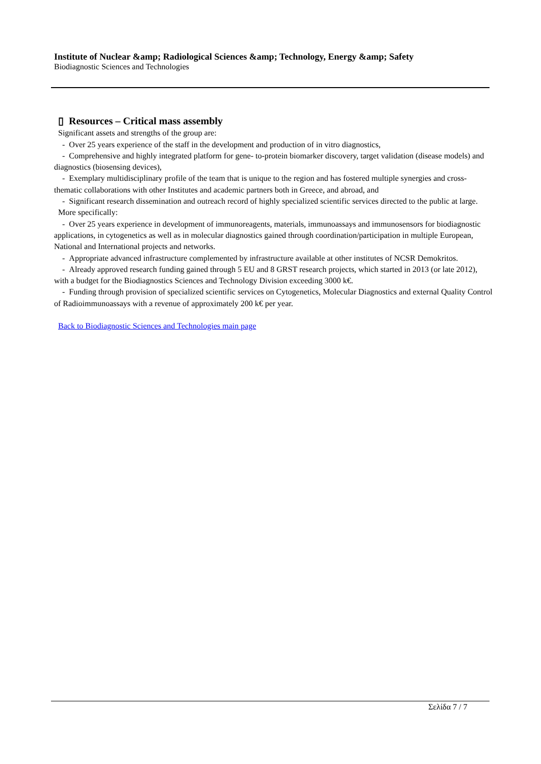Institute of Nuclear &amp; Radiological Sciences &amp; Technology, Energy &amp; Safety
Biodiagnostic Sciences and Technologies
▯ Resources – Critical mass assembly
Significant assets and strengths of the group are:
- Over 25 years experience of the staff in the development and production of in vitro diagnostics,
- Comprehensive and highly integrated platform for gene- to-protein biomarker discovery, target validation (disease models) and diagnostics (biosensing devices),
- Exemplary multidisciplinary profile of the team that is unique to the region and has fostered multiple synergies and cross-thematic collaborations with other Institutes and academic partners both in Greece, and abroad, and
- Significant research dissemination and outreach record of highly specialized scientific services directed to the public at large.
More specifically:
- Over 25 years experience in development of immunoreagents, materials, immunoassays and immunosensors for biodiagnostic applications, in cytogenetics as well as in molecular diagnostics gained through coordination/participation in multiple European, National and International projects and networks.
- Appropriate advanced infrastructure complemented by infrastructure available at other institutes of NCSR Demokritos.
- Already approved research funding gained through 5 EU and 8 GRST research projects, which started in 2013 (or late 2012), with a budget for the Biodiagnostics Sciences and Technology Division exceeding 3000 k€.
- Funding through provision of specialized scientific services on Cytogenetics, Molecular Diagnostics and external Quality Control of Radioimmunoassays with a revenue of approximately 200 k€ per year.
Back to Biodiagnostic Sciences and Technologies main page
Σελίδα 7 / 7